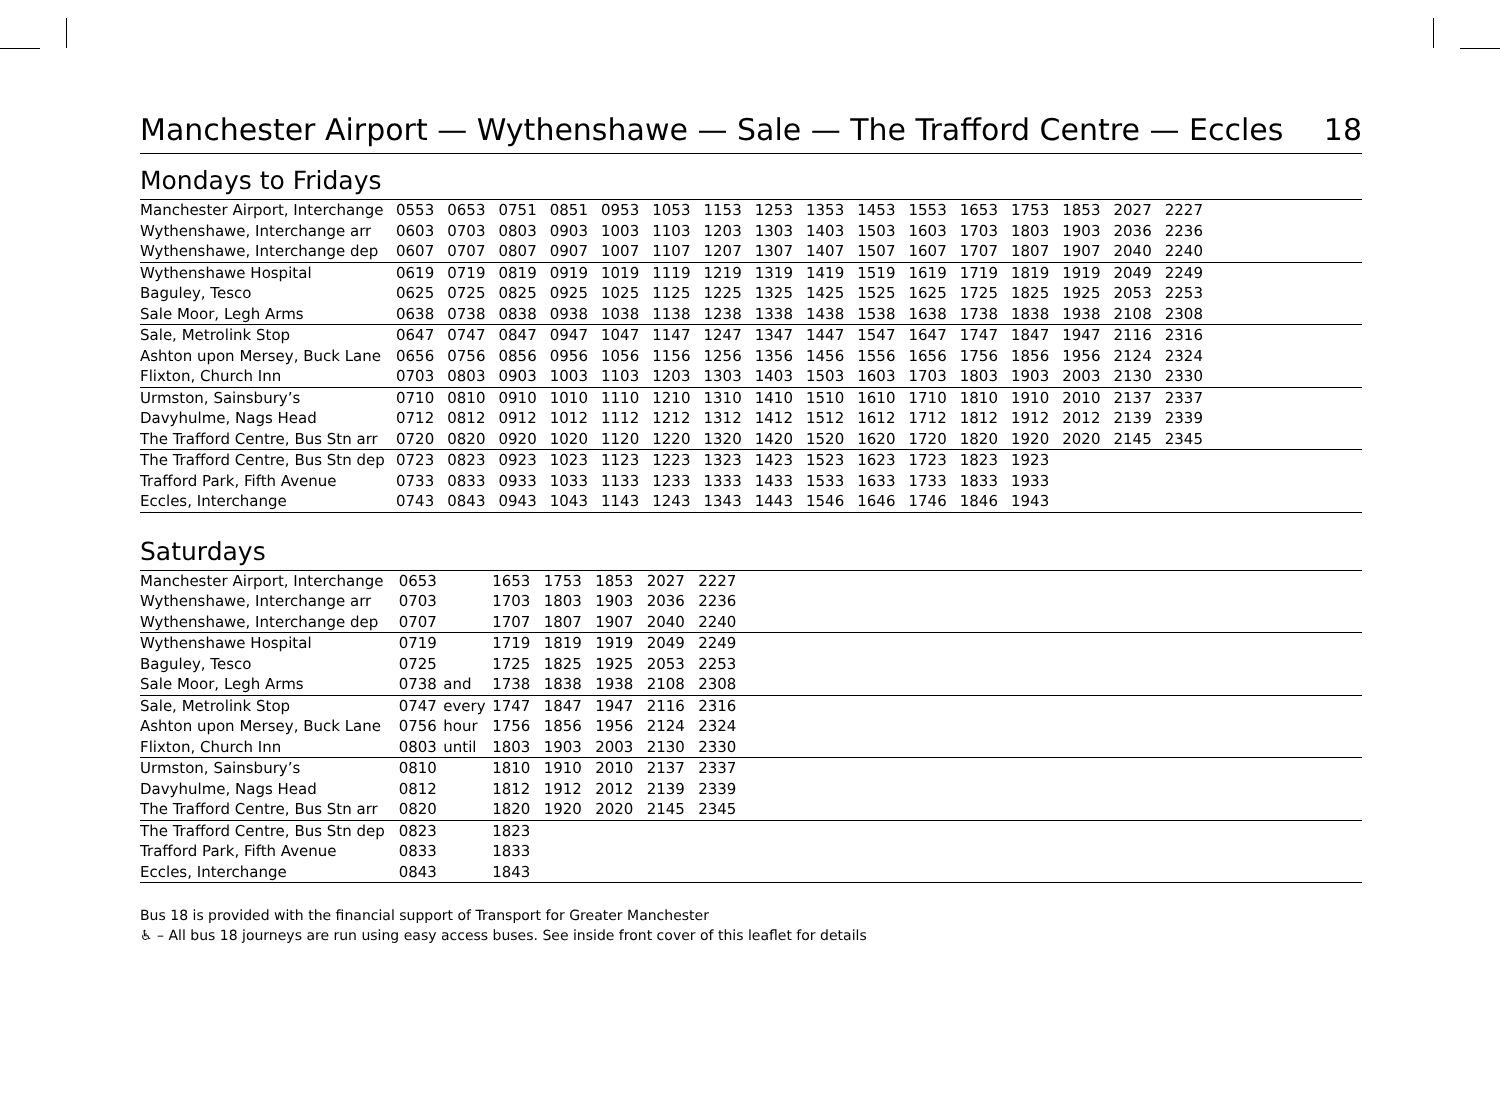Manchester Airport — Wythenshawe — Sale — The Trafford Centre — Eccles 18
Mondays to Fridays
| Manchester Airport, Interchange | 0553 | 0653 | 0751 | 0851 | 0953 | 1053 | 1153 | 1253 | 1353 | 1453 | 1553 | 1653 | 1753 | 1853 | 2027 | 2227 | |
| Wythenshawe, Interchange arr | 0603 | 0703 | 0803 | 0903 | 1003 | 1103 | 1203 | 1303 | 1403 | 1503 | 1603 | 1703 | 1803 | 1903 | 2036 | 2236 | |
| Wythenshawe, Interchange dep | 0607 | 0707 | 0807 | 0907 | 1007 | 1107 | 1207 | 1307 | 1407 | 1507 | 1607 | 1707 | 1807 | 1907 | 2040 | 2240 | |
| Wythenshawe Hospital | 0619 | 0719 | 0819 | 0919 | 1019 | 1119 | 1219 | 1319 | 1419 | 1519 | 1619 | 1719 | 1819 | 1919 | 2049 | 2249 | |
| Baguley, Tesco | 0625 | 0725 | 0825 | 0925 | 1025 | 1125 | 1225 | 1325 | 1425 | 1525 | 1625 | 1725 | 1825 | 1925 | 2053 | 2253 | |
| Sale Moor, Legh Arms | 0638 | 0738 | 0838 | 0938 | 1038 | 1138 | 1238 | 1338 | 1438 | 1538 | 1638 | 1738 | 1838 | 1938 | 2108 | 2308 | |
| Sale, Metrolink Stop | 0647 | 0747 | 0847 | 0947 | 1047 | 1147 | 1247 | 1347 | 1447 | 1547 | 1647 | 1747 | 1847 | 1947 | 2116 | 2316 | |
| Ashton upon Mersey, Buck Lane | 0656 | 0756 | 0856 | 0956 | 1056 | 1156 | 1256 | 1356 | 1456 | 1556 | 1656 | 1756 | 1856 | 1956 | 2124 | 2324 | |
| Flixton, Church Inn | 0703 | 0803 | 0903 | 1003 | 1103 | 1203 | 1303 | 1403 | 1503 | 1603 | 1703 | 1803 | 1903 | 2003 | 2130 | 2330 | |
| Urmston, Sainsbury’s | 0710 | 0810 | 0910 | 1010 | 1110 | 1210 | 1310 | 1410 | 1510 | 1610 | 1710 | 1810 | 1910 | 2010 | 2137 | 2337 | |
| Davyhulme, Nags Head | 0712 | 0812 | 0912 | 1012 | 1112 | 1212 | 1312 | 1412 | 1512 | 1612 | 1712 | 1812 | 1912 | 2012 | 2139 | 2339 | |
| The Trafford Centre, Bus Stn arr | 0720 | 0820 | 0920 | 1020 | 1120 | 1220 | 1320 | 1420 | 1520 | 1620 | 1720 | 1820 | 1920 | 2020 | 2145 | 2345 | |
| The Trafford Centre, Bus Stn dep | 0723 | 0823 | 0923 | 1023 | 1123 | 1223 | 1323 | 1423 | 1523 | 1623 | 1723 | 1823 | 1923 | | | | |
| Trafford Park, Fifth Avenue | 0733 | 0833 | 0933 | 1033 | 1133 | 1233 | 1333 | 1433 | 1533 | 1633 | 1733 | 1833 | 1933 | | | | |
| Eccles, Interchange | 0743 | 0843 | 0943 | 1043 | 1143 | 1243 | 1343 | 1443 | 1546 | 1646 | 1746 | 1846 | 1943 | | | | |
Saturdays
| Manchester Airport, Interchange | 0653 | | 1653 | 1753 | 1853 | 2027 | 2227 | |
| Wythenshawe, Interchange arr | 0703 | | 1703 | 1803 | 1903 | 2036 | 2236 | |
| Wythenshawe, Interchange dep | 0707 | | 1707 | 1807 | 1907 | 2040 | 2240 | |
| Wythenshawe Hospital | 0719 | | 1719 | 1819 | 1919 | 2049 | 2249 | |
| Baguley, Tesco | 0725 | | 1725 | 1825 | 1925 | 2053 | 2253 | |
| Sale Moor, Legh Arms | 0738 | and | 1738 | 1838 | 1938 | 2108 | 2308 | |
| Sale, Metrolink Stop | 0747 | every | 1747 | 1847 | 1947 | 2116 | 2316 | |
| Ashton upon Mersey, Buck Lane | 0756 | hour | 1756 | 1856 | 1956 | 2124 | 2324 | |
| Flixton, Church Inn | 0803 | until | 1803 | 1903 | 2003 | 2130 | 2330 | |
| Urmston, Sainsbury’s | 0810 | | 1810 | 1910 | 2010 | 2137 | 2337 | |
| Davyhulme, Nags Head | 0812 | | 1812 | 1912 | 2012 | 2139 | 2339 | |
| The Trafford Centre, Bus Stn arr | 0820 | | 1820 | 1920 | 2020 | 2145 | 2345 | |
| The Trafford Centre, Bus Stn dep | 0823 | | 1823 | | | | | |
| Trafford Park, Fifth Avenue | 0833 | | 1833 | | | | | |
| Eccles, Interchange | 0843 | | 1843 | | | | | |
Bus 18 is provided with the financial support of Transport for Greater Manchester
♿ – All bus 18 journeys are run using easy access buses. See inside front cover of this leaflet for details